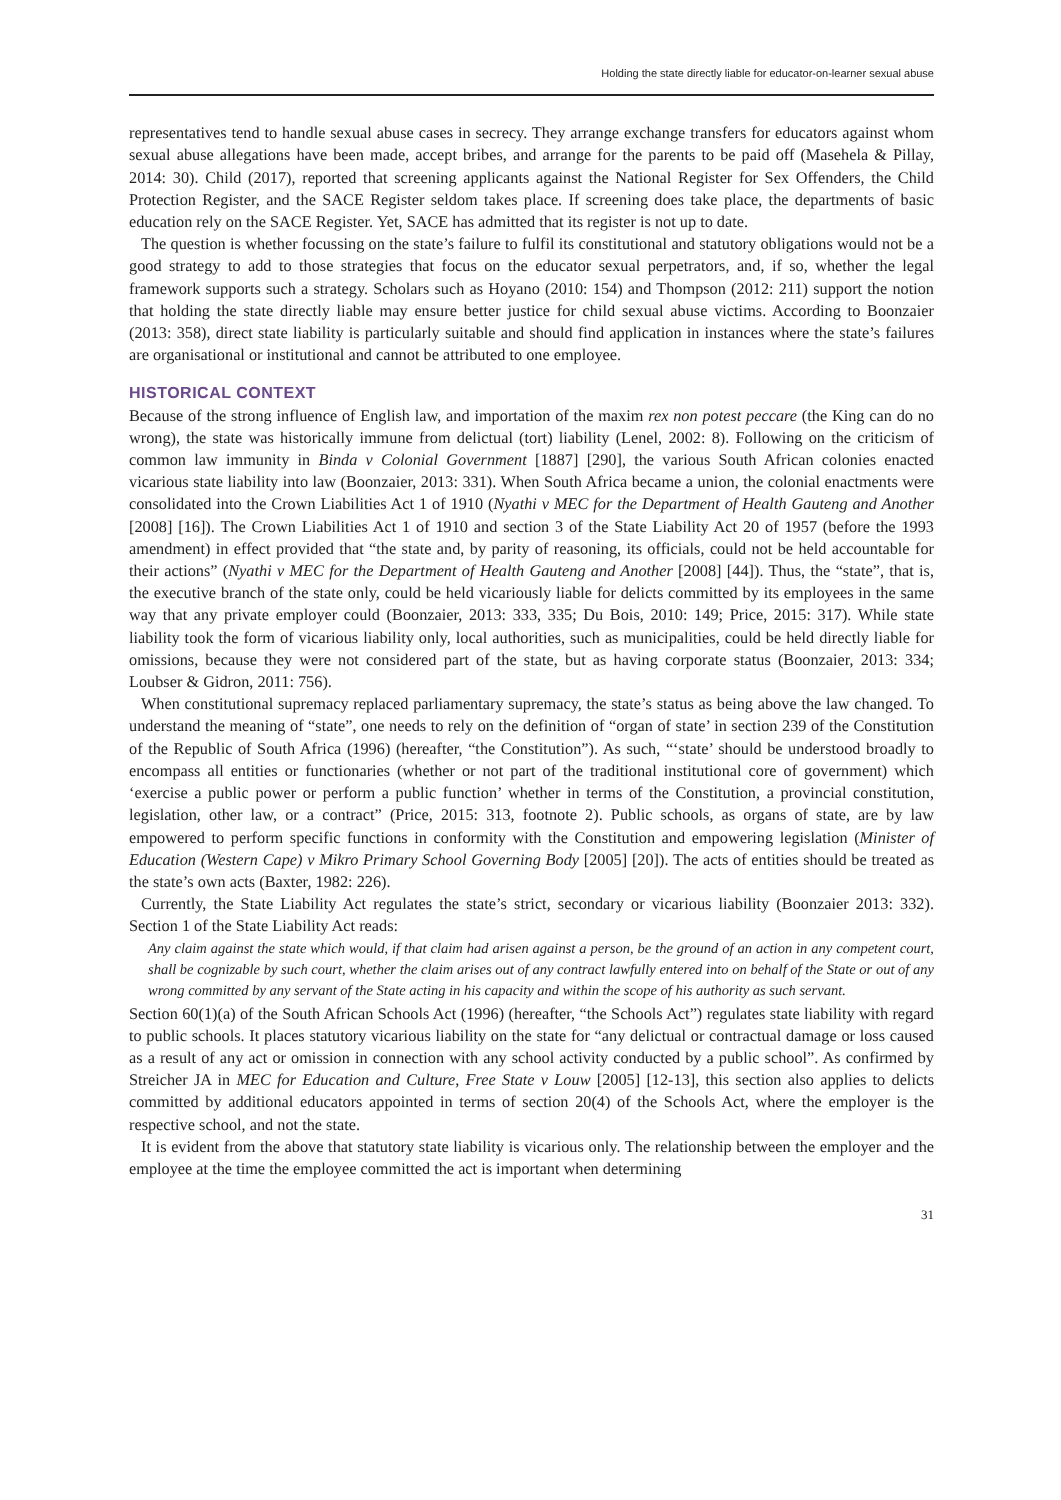Holding the state directly liable for educator-on-learner sexual abuse
representatives tend to handle sexual abuse cases in secrecy. They arrange exchange transfers for educators against whom sexual abuse allegations have been made, accept bribes, and arrange for the parents to be paid off (Masehela & Pillay, 2014: 30). Child (2017), reported that screening applicants against the National Register for Sex Offenders, the Child Protection Register, and the SACE Register seldom takes place. If screening does take place, the departments of basic education rely on the SACE Register. Yet, SACE has admitted that its register is not up to date.
The question is whether focussing on the state’s failure to fulfil its constitutional and statutory obligations would not be a good strategy to add to those strategies that focus on the educator sexual perpetrators, and, if so, whether the legal framework supports such a strategy. Scholars such as Hoyano (2010: 154) and Thompson (2012: 211) support the notion that holding the state directly liable may ensure better justice for child sexual abuse victims. According to Boonzaier (2013: 358), direct state liability is particularly suitable and should find application in instances where the state’s failures are organisational or institutional and cannot be attributed to one employee.
HISTORICAL CONTEXT
Because of the strong influence of English law, and importation of the maxim rex non potest peccare (the King can do no wrong), the state was historically immune from delictual (tort) liability (Lenel, 2002: 8). Following on the criticism of common law immunity in Binda v Colonial Government [1887] [290], the various South African colonies enacted vicarious state liability into law (Boonzaier, 2013: 331). When South Africa became a union, the colonial enactments were consolidated into the Crown Liabilities Act 1 of 1910 (Nyathi v MEC for the Department of Health Gauteng and Another [2008] [16]). The Crown Liabilities Act 1 of 1910 and section 3 of the State Liability Act 20 of 1957 (before the 1993 amendment) in effect provided that “the state and, by parity of reasoning, its officials, could not be held accountable for their actions” (Nyathi v MEC for the Department of Health Gauteng and Another [2008] [44]). Thus, the “state”, that is, the executive branch of the state only, could be held vicariously liable for delicts committed by its employees in the same way that any private employer could (Boonzaier, 2013: 333, 335; Du Bois, 2010: 149; Price, 2015: 317). While state liability took the form of vicarious liability only, local authorities, such as municipalities, could be held directly liable for omissions, because they were not considered part of the state, but as having corporate status (Boonzaier, 2013: 334; Loubser & Gidron, 2011: 756).
When constitutional supremacy replaced parliamentary supremacy, the state’s status as being above the law changed. To understand the meaning of “state”, one needs to rely on the definition of “organ of state’ in section 239 of the Constitution of the Republic of South Africa (1996) (hereafter, “the Constitution”). As such, “‘state’ should be understood broadly to encompass all entities or functionaries (whether or not part of the traditional institutional core of government) which ‘exercise a public power or perform a public function’ whether in terms of the Constitution, a provincial constitution, legislation, other law, or a contract” (Price, 2015: 313, footnote 2). Public schools, as organs of state, are by law empowered to perform specific functions in conformity with the Constitution and empowering legislation (Minister of Education (Western Cape) v Mikro Primary School Governing Body [2005] [20]). The acts of entities should be treated as the state’s own acts (Baxter, 1982: 226).
Currently, the State Liability Act regulates the state’s strict, secondary or vicarious liability (Boonzaier 2013: 332). Section 1 of the State Liability Act reads:
Any claim against the state which would, if that claim had arisen against a person, be the ground of an action in any competent court, shall be cognizable by such court, whether the claim arises out of any contract lawfully entered into on behalf of the State or out of any wrong committed by any servant of the State acting in his capacity and within the scope of his authority as such servant.
Section 60(1)(a) of the South African Schools Act (1996) (hereafter, “the Schools Act”) regulates state liability with regard to public schools. It places statutory vicarious liability on the state for “any delictual or contractual damage or loss caused as a result of any act or omission in connection with any school activity conducted by a public school”. As confirmed by Streicher JA in MEC for Education and Culture, Free State v Louw [2005] [12-13], this section also applies to delicts committed by additional educators appointed in terms of section 20(4) of the Schools Act, where the employer is the respective school, and not the state.
It is evident from the above that statutory state liability is vicarious only. The relationship between the employer and the employee at the time the employee committed the act is important when determining
31